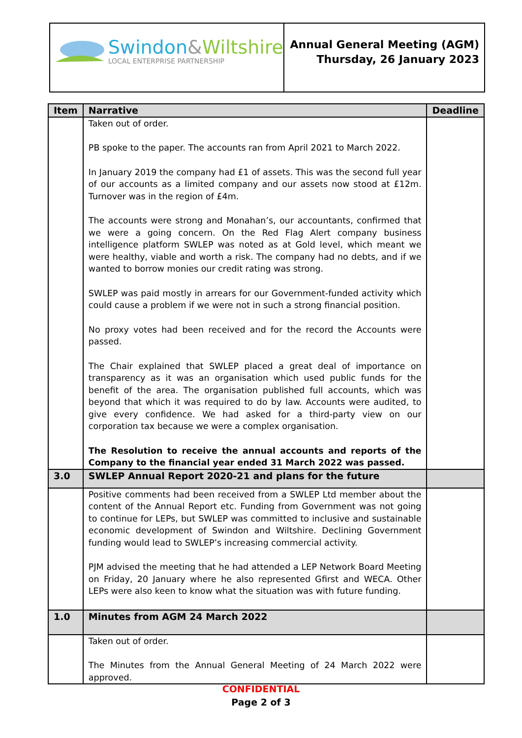Swindon&Wiltshire
LOCAL ENTERPRISE PARTNERSHIP
Annual General Meeting (AGM)
Thursday, 26 January 2023
| Item | Narrative | Deadline |
| --- | --- | --- |
| | Taken out of order. PB spoke to the paper. The accounts ran from April 2021 to March 2022. In January 2019 the company had £1 of assets. This was the second full year of our accounts as a limited company and our assets now stood at £12m. Turnover was in the region of £4m. The accounts were strong and Monahan’s, our accountants, confirmed that we were a going concern. On the Red Flag Alert company business intelligence platform SWLEP was noted as at Gold level, which meant we were healthy, viable and worth a risk. The company had no debts, and if we wanted to borrow monies our credit rating was strong. SWLEP was paid mostly in arrears for our Government-funded activity which could cause a problem if we were not in such a strong financial position. No proxy votes had been received and for the record the Accounts were passed. The Chair explained that SWLEP placed a great deal of importance on transparency as it was an organisation which used public funds for the benefit of the area. The organisation published full accounts, which was beyond that which it was required to do by law. Accounts were audited, to give every confidence. We had asked for a third-party view on our corporation tax because we were a complex organisation. The Resolution to receive the annual accounts and reports of the Company to the financial year ended 31 March 2022 was passed. | |
| 3.0 | SWLEP Annual Report 2020-21 and plans for the future | |
| | Positive comments had been received from a SWLEP Ltd member about the content of the Annual Report etc. Funding from Government was not going to continue for LEPs, but SWLEP was committed to inclusive and sustainable economic development of Swindon and Wiltshire. Declining Government funding would lead to SWLEP’s increasing commercial activity. PJM advised the meeting that he had attended a LEP Network Board Meeting on Friday, 20 January where he also represented Gfirst and WECA. Other LEPs were also keen to know what the situation was with future funding. | |
| 1.0 | Minutes from AGM 24 March 2022 | |
| | Taken out of order. The Minutes from the Annual General Meeting of 24 March 2022 were approved. | |
CONFIDENTIAL
Page 2 of 3